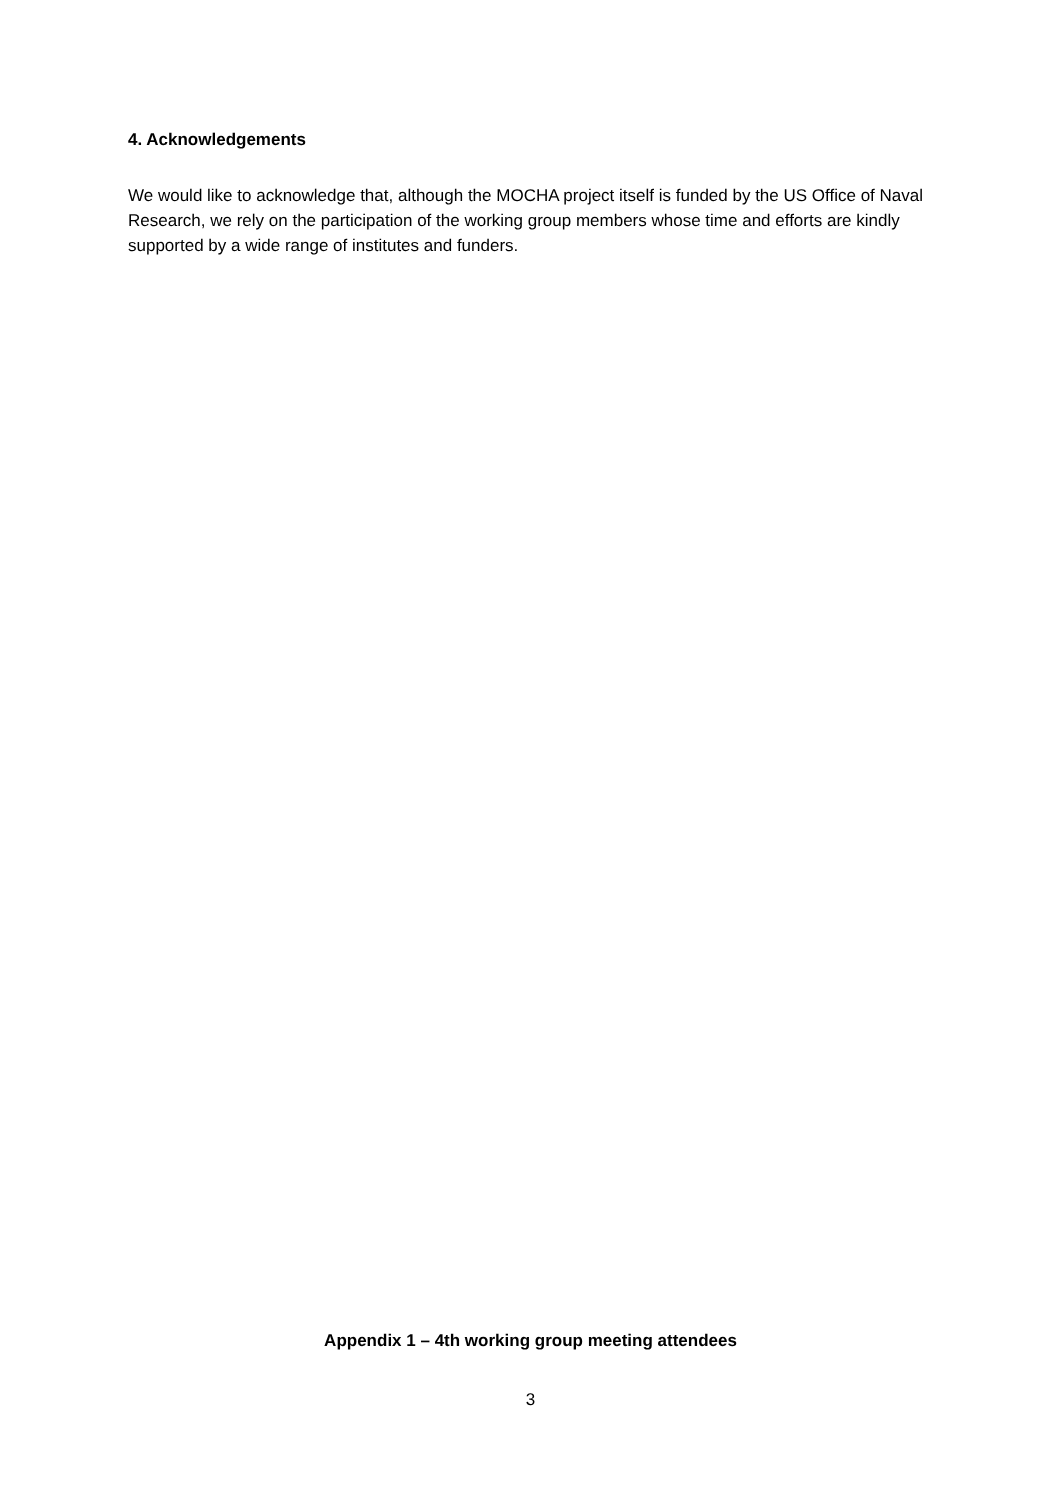4. Acknowledgements
We would like to acknowledge that, although the MOCHA project itself is funded by the US Office of Naval Research, we rely on the participation of the working group members whose time and efforts are kindly supported by a wide range of institutes and funders.
Appendix 1 – 4th working group meeting attendees
3